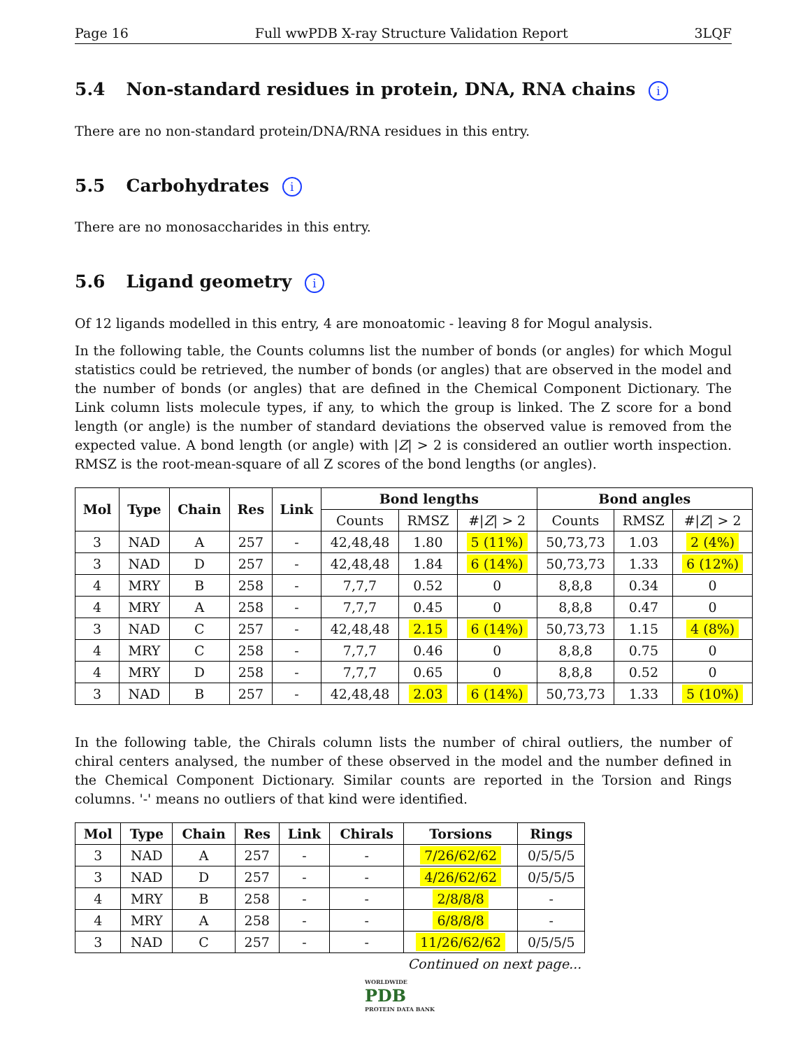Page 16 Full wwPDB X-ray Structure Validation Report 3LQF
5.4 Non-standard residues in protein, DNA, RNA chains i
There are no non-standard protein/DNA/RNA residues in this entry.
5.5 Carbohydrates i
There are no monosaccharides in this entry.
5.6 Ligand geometry i
Of 12 ligands modelled in this entry, 4 are monoatomic - leaving 8 for Mogul analysis.
In the following table, the Counts columns list the number of bonds (or angles) for which Mogul statistics could be retrieved, the number of bonds (or angles) that are observed in the model and the number of bonds (or angles) that are defined in the Chemical Component Dictionary. The Link column lists molecule types, if any, to which the group is linked. The Z score for a bond length (or angle) is the number of standard deviations the observed value is removed from the expected value. A bond length (or angle) with |Z| > 2 is considered an outlier worth inspection. RMSZ is the root-mean-square of all Z scores of the bond lengths (or angles).
| Mol | Type | Chain | Res | Link | Bond lengths | | | Bond angles | | |
| --- | --- | --- | --- | --- | --- | --- | --- | --- | --- | --- |
| | | | | | Counts | RMSZ | #/ Z / > 2 | Counts | RMSZ | #/ Z / > 2 |
| 3 | NAD | A | 257 | - | 42,48,48 | 1.80 | 5 (11%) | 50,73,73 | 1.03 | 2 (4%) |
| 3 | NAD | D | 257 | - | 42,48,48 | 1.84 | 6 (14%) | 50,73,73 | 1.33 | 6 (12%) |
| 4 | MRY | B | 258 | - | 7,7,7 | 0.52 | 0 | 8,8,8 | 0.34 | 0 |
| 4 | MRY | A | 258 | - | 7,7,7 | 0.45 | 0 | 8,8,8 | 0.47 | 0 |
| 3 | NAD | C | 257 | - | 42,48,48 | 2.15 | 6 (14%) | 50,73,73 | 1.15 | 4 (8%) |
| 4 | MRY | C | 258 | - | 7,7,7 | 0.46 | 0 | 8,8,8 | 0.75 | 0 |
| 4 | MRY | D | 258 | - | 7,7,7 | 0.65 | 0 | 8,8,8 | 0.52 | 0 |
| 3 | NAD | B | 257 | - | 42,48,48 | 2.03 | 6 (14%) | 50,73,73 | 1.33 | 5 (10%) |
In the following table, the Chirals column lists the number of chiral outliers, the number of chiral centers analysed, the number of these observed in the model and the number defined in the Chemical Component Dictionary. Similar counts are reported in the Torsion and Rings columns. '-' means no outliers of that kind were identified.
| Mol | Type | Chain | Res | Link | Chirals | Torsions | Rings |
| --- | --- | --- | --- | --- | --- | --- | --- |
| 3 | NAD | A | 257 | - | - | 7/26/62/62 | 0/5/5/5 |
| 3 | NAD | D | 257 | - | - | 4/26/62/62 | 0/5/5/5 |
| 4 | MRY | B | 258 | - | - | 2/8/8/8 | - |
| 4 | MRY | A | 258 | - | - | 6/8/8/8 | - |
| 3 | NAD | C | 257 | - | - | 11/26/62/62 | 0/5/5/5 |
Continued on next page...
WORLDWIDE
PDB
PROTEIN DATA BANK